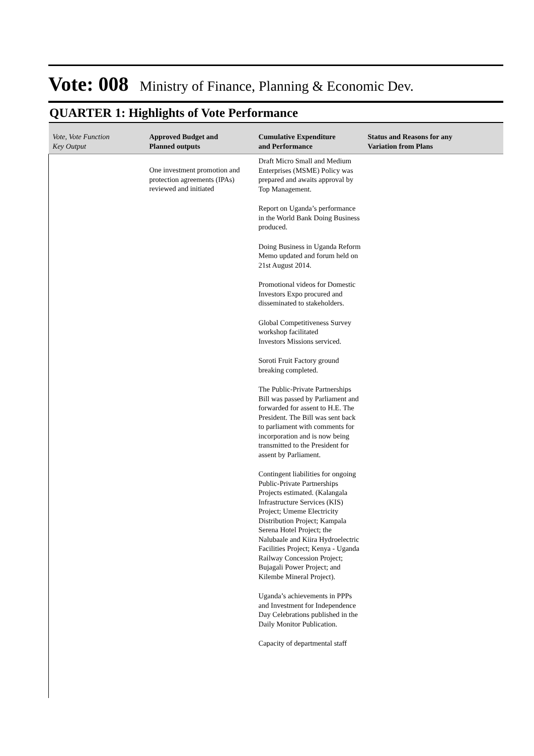Vote: 008 Ministry of Finance, Planning & Economic Dev.
QUARTER 1: Highlights of Vote Performance
| Vote, Vote Function Key Output | Approved Budget and Planned outputs | Cumulative Expenditure and Performance | Status and Reasons for any Variation from Plans |
| --- | --- | --- | --- |
| | One investment promotion and protection agreements (IPAs) reviewed and initiated | Draft Micro Small and Medium Enterprises (MSME) Policy was prepared and awaits approval by Top Management. Report on Uganda’s performance in the World Bank Doing Business produced. Doing Business in Uganda Reform Memo updated and forum held on 21st August 2014. Promotional videos for Domestic Investors Expo procured and disseminated to stakeholders. Global Competitiveness Survey workshop facilitated Investors Missions serviced. Soroti Fruit Factory ground breaking completed. The Public-Private Partnerships Bill was passed by Parliament and forwarded for assent to H.E. The President. The Bill was sent back to parliament with comments for incorporation and is now being transmitted to the President for assent by Parliament. Contingent liabilities for ongoing Public-Private Partnerships Projects estimated. (Kalangala Infrastructure Services (KIS) Project; Umeme Electricity Distribution Project; Kampala Serena Hotel Project; the Nalubaale and Kiira Hydroelectric Facilities Project; Kenya - Uganda Railway Concession Project; Bujagali Power Project; and Kilembe Mineral Project). Uganda’s achievements in PPPs and Investment for Independence Day Celebrations published in the Daily Monitor Publication. Capacity of departmental staff | |